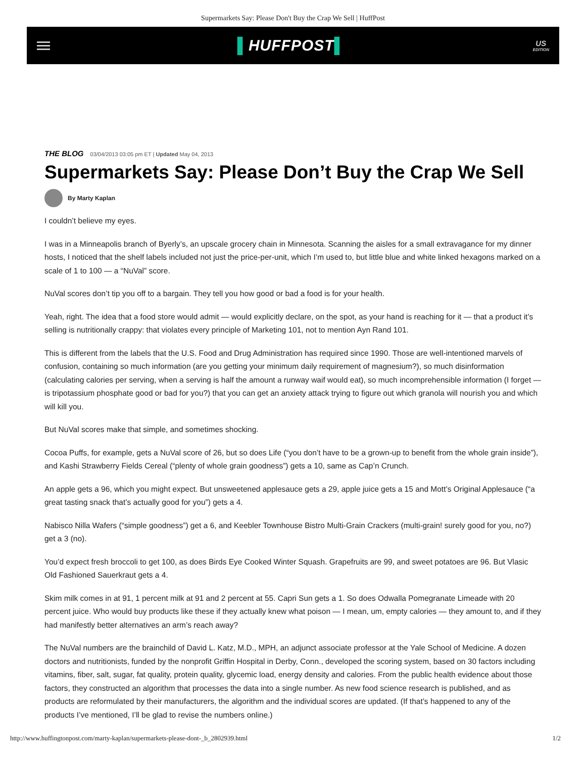Supermarkets Say: Please Don't Buy the Crap We Sell | HuffPost
▌HUFFPOST▌
US
EDITION
THE BLOG 03/04/2013 03:05 pm ET | Updated May 04, 2013
Supermarkets Say: Please Don’t Buy the Crap We Sell
By Marty Kaplan
I couldn’t believe my eyes.
I was in a Minneapolis branch of Byerly’s, an upscale grocery chain in Minnesota. Scanning the aisles for a small extravagance for my dinner hosts, I noticed that the shelf labels included not just the price-per-unit, which I’m used to, but little blue and white linked hexagons marked on a scale of 1 to 100 — a “NuVal” score.
NuVal scores don’t tip you off to a bargain. They tell you how good or bad a food is for your health.
Yeah, right. The idea that a food store would admit — would explicitly declare, on the spot, as your hand is reaching for it — that a product it’s selling is nutritionally crappy: that violates every principle of Marketing 101, not to mention Ayn Rand 101.
This is different from the labels that the U.S. Food and Drug Administration has required since 1990. Those are well-intentioned marvels of confusion, containing so much information (are you getting your minimum daily requirement of magnesium?), so much disinformation (calculating calories per serving, when a serving is half the amount a runway waif would eat), so much incomprehensible information (I forget — is tripotassium phosphate good or bad for you?) that you can get an anxiety attack trying to figure out which granola will nourish you and which will kill you.
But NuVal scores make that simple, and sometimes shocking.
Cocoa Puffs, for example, gets a NuVal score of 26, but so does Life (“you don’t have to be a grown-up to benefit from the whole grain inside”), and Kashi Strawberry Fields Cereal (“plenty of whole grain goodness”) gets a 10, same as Cap’n Crunch.
An apple gets a 96, which you might expect. But unsweetened applesauce gets a 29, apple juice gets a 15 and Mott’s Original Applesauce (“a great tasting snack that’s actually good for you”) gets a 4.
Nabisco Nilla Wafers (“simple goodness”) get a 6, and Keebler Townhouse Bistro Multi-Grain Crackers (multi-grain! surely good for you, no?) get a 3 (no).
You’d expect fresh broccoli to get 100, as does Birds Eye Cooked Winter Squash. Grapefruits are 99, and sweet potatoes are 96. But Vlasic Old Fashioned Sauerkraut gets a 4.
Skim milk comes in at 91, 1 percent milk at 91 and 2 percent at 55. Capri Sun gets a 1. So does Odwalla Pomegranate Limeade with 20 percent juice. Who would buy products like these if they actually knew what poison — I mean, um, empty calories — they amount to, and if they had manifestly better alternatives an arm’s reach away?
The NuVal numbers are the brainchild of David L. Katz, M.D., MPH, an adjunct associate professor at the Yale School of Medicine. A dozen doctors and nutritionists, funded by the nonprofit Griffin Hospital in Derby, Conn., developed the scoring system, based on 30 factors including vitamins, fiber, salt, sugar, fat quality, protein quality, glycemic load, energy density and calories. From the public health evidence about those factors, they constructed an algorithm that processes the data into a single number. As new food science research is published, and as products are reformulated by their manufacturers, the algorithm and the individual scores are updated. (If that’s happened to any of the products I’ve mentioned, I’ll be glad to revise the numbers online.)
http://www.huffingtonpost.com/marty-kaplan/supermarkets-please-dont-_b_2802939.html 1/2